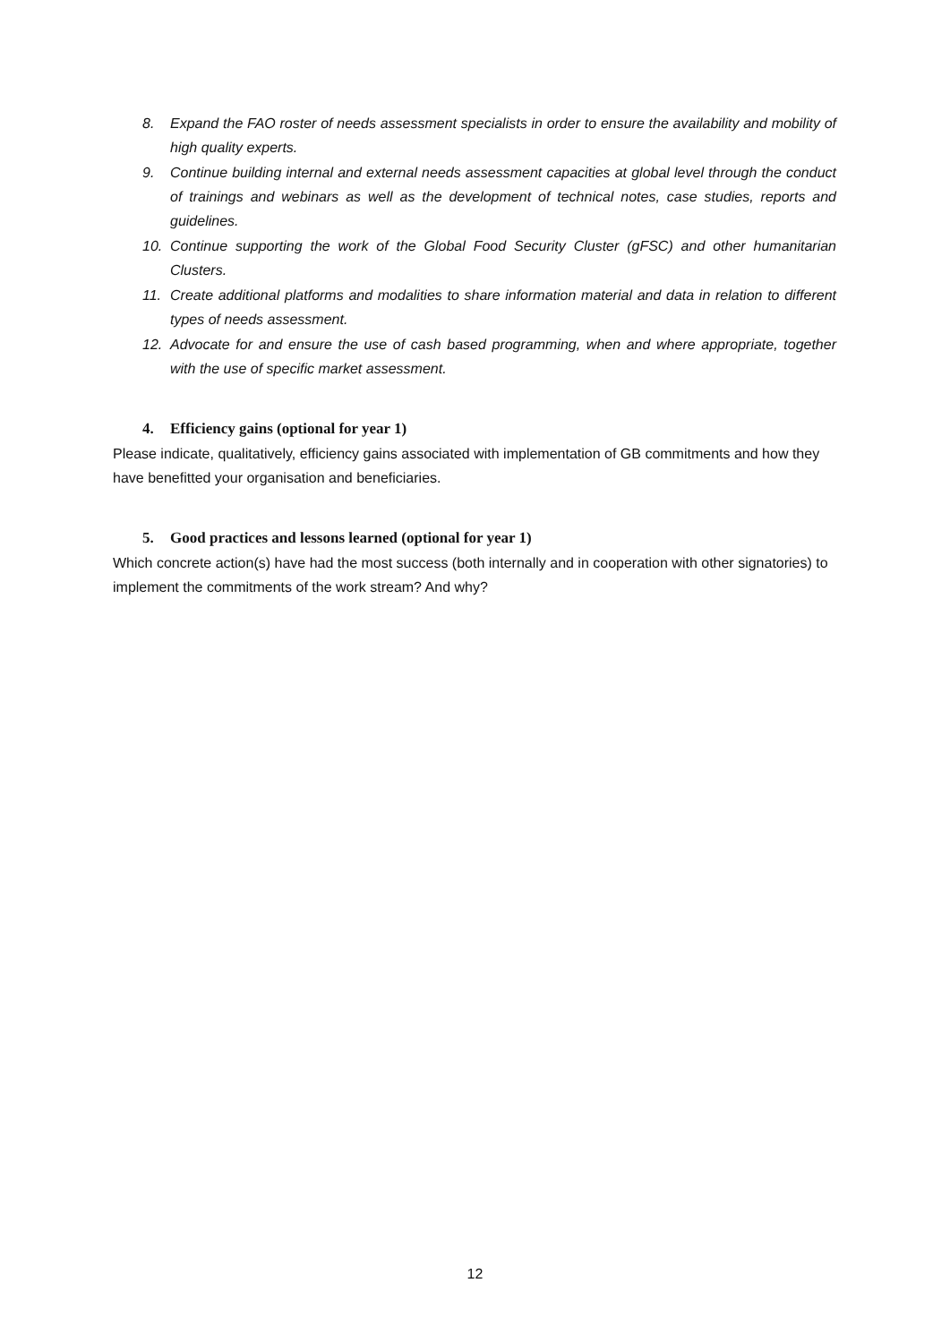8. Expand the FAO roster of needs assessment specialists in order to ensure the availability and mobility of high quality experts.
9. Continue building internal and external needs assessment capacities at global level through the conduct of trainings and webinars as well as the development of technical notes, case studies, reports and guidelines.
10. Continue supporting the work of the Global Food Security Cluster (gFSC) and other humanitarian Clusters.
11. Create additional platforms and modalities to share information material and data in relation to different types of needs assessment.
12. Advocate for and ensure the use of cash based programming, when and where appropriate, together with the use of specific market assessment.
4. Efficiency gains (optional for year 1)
Please indicate, qualitatively, efficiency gains associated with implementation of GB commitments and how they have benefitted your organisation and beneficiaries.
5. Good practices and lessons learned (optional for year 1)
Which concrete action(s) have had the most success (both internally and in cooperation with other signatories) to implement the commitments of the work stream? And why?
12